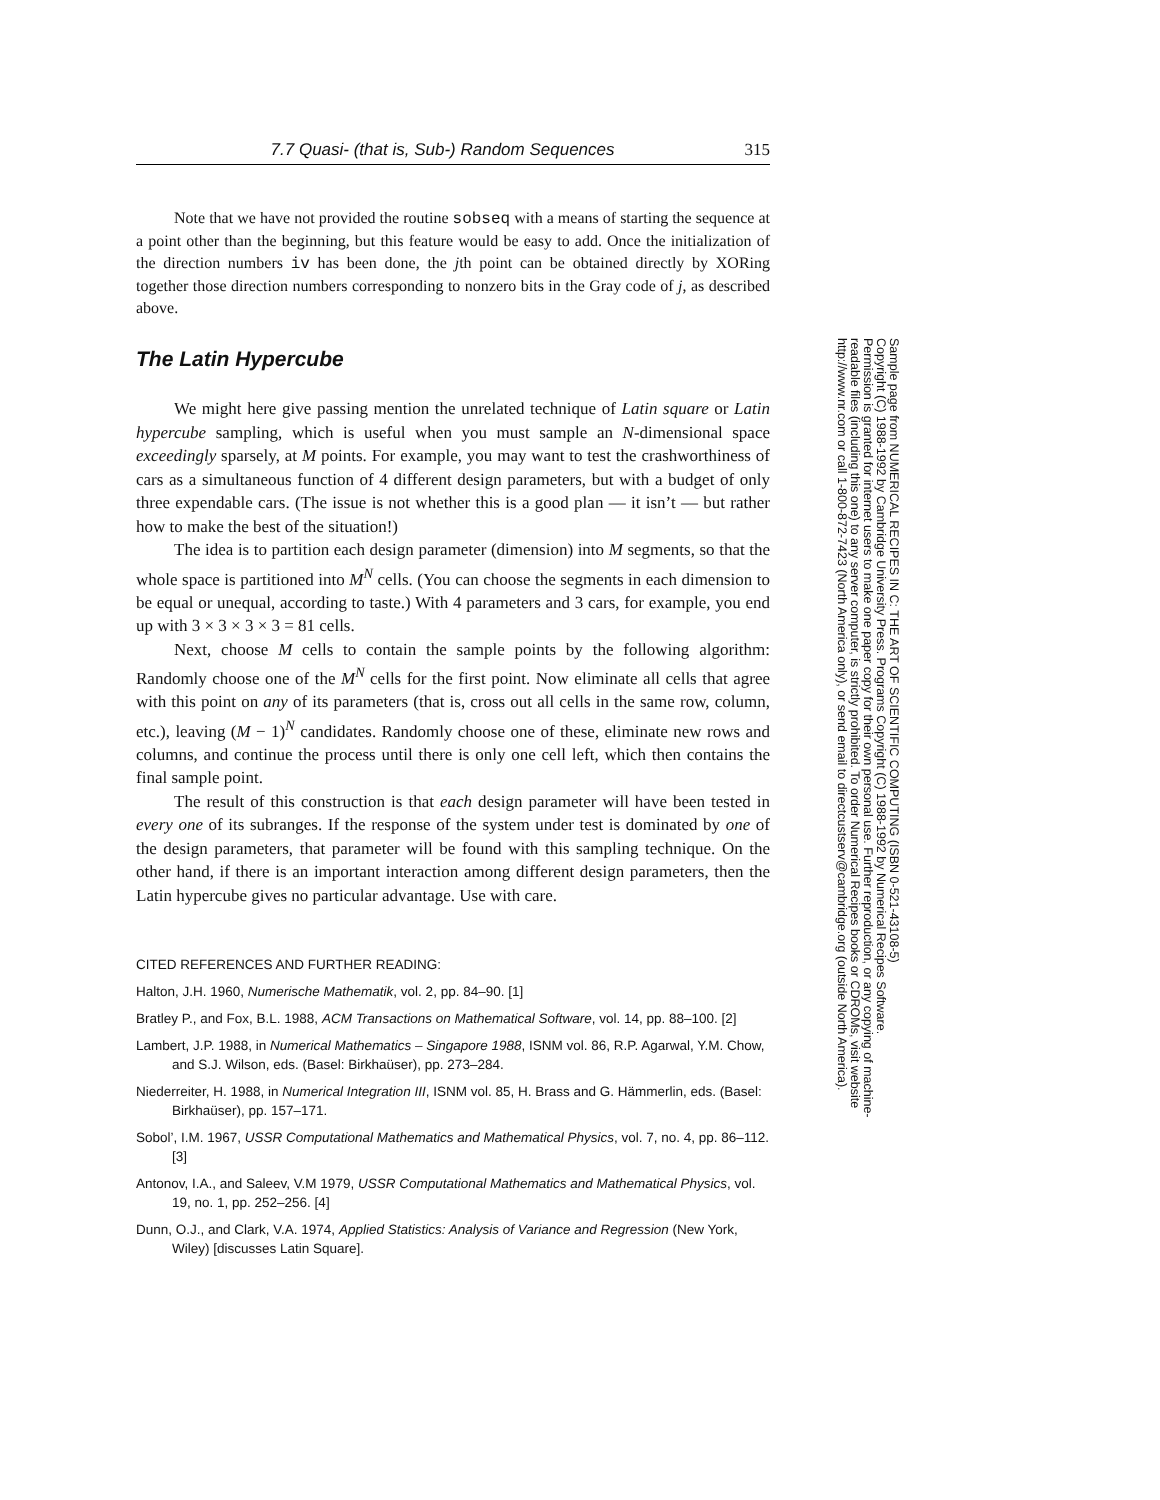7.7 Quasi- (that is, Sub-) Random Sequences 315
Note that we have not provided the routine sobseq with a means of starting the sequence at a point other than the beginning, but this feature would be easy to add. Once the initialization of the direction numbers iv has been done, the jth point can be obtained directly by XORing together those direction numbers corresponding to nonzero bits in the Gray code of j, as described above.
The Latin Hypercube
We might here give passing mention the unrelated technique of Latin square or Latin hypercube sampling, which is useful when you must sample an N-dimensional space exceedingly sparsely, at M points. For example, you may want to test the crashworthiness of cars as a simultaneous function of 4 different design parameters, but with a budget of only three expendable cars. (The issue is not whether this is a good plan — it isn’t — but rather how to make the best of the situation!)
The idea is to partition each design parameter (dimension) into M segments, so that the whole space is partitioned into M<sup>N</sup> cells. (You can choose the segments in each dimension to be equal or unequal, according to taste.) With 4 parameters and 3 cars, for example, you end up with 3 × 3 × 3 × 3 = 81 cells.
Next, choose M cells to contain the sample points by the following algorithm: Randomly choose one of the M<sup>N</sup> cells for the first point. Now eliminate all cells that agree with this point on any of its parameters (that is, cross out all cells in the same row, column, etc.), leaving (M − 1)<sup>N</sup> candidates. Randomly choose one of these, eliminate new rows and columns, and continue the process until there is only one cell left, which then contains the final sample point.
The result of this construction is that each design parameter will have been tested in every one of its subranges. If the response of the system under test is dominated by one of the design parameters, that parameter will be found with this sampling technique. On the other hand, if there is an important interaction among different design parameters, then the Latin hypercube gives no particular advantage. Use with care.
CITED REFERENCES AND FURTHER READING:
Halton, J.H. 1960, Numerische Mathematik, vol. 2, pp. 84–90. [1]
Bratley P., and Fox, B.L. 1988, ACM Transactions on Mathematical Software, vol. 14, pp. 88–100. [2]
Lambert, J.P. 1988, in Numerical Mathematics – Singapore 1988, ISNM vol. 86, R.P. Agarwal, Y.M. Chow, and S.J. Wilson, eds. (Basel: Birkhaüser), pp. 273–284.
Niederreiter, H. 1988, in Numerical Integration III, ISNM vol. 85, H. Brass and G. Hämmerlin, eds. (Basel: Birkhaüser), pp. 157–171.
Sobol’, I.M. 1967, USSR Computational Mathematics and Mathematical Physics, vol. 7, no. 4, pp. 86–112. [3]
Antonov, I.A., and Saleev, V.M 1979, USSR Computational Mathematics and Mathematical Physics, vol. 19, no. 1, pp. 252–256. [4]
Dunn, O.J., and Clark, V.A. 1974, Applied Statistics: Analysis of Variance and Regression (New York, Wiley) [discusses Latin Square].
Sample page from NUMERICAL RECIPES IN C: THE ART OF SCIENTIFIC COMPUTING (ISBN 0-521-43108-5)
Copyright (C) 1988-1992 by Cambridge University Press. Programs Copyright (C) 1988-1992 by Numerical Recipes Software.
Permission is granted for internet users to make one paper copy for their own personal use. Further reproduction, or any copying of machine-
readable files (including this one) to any server computer, is strictly prohibited. To order Numerical Recipes books or CDROMs, visit website
http://www.nr.com or call 1-800-872-7423 (North America only), or send email to directcustserv@cambridge.org (outside North America).